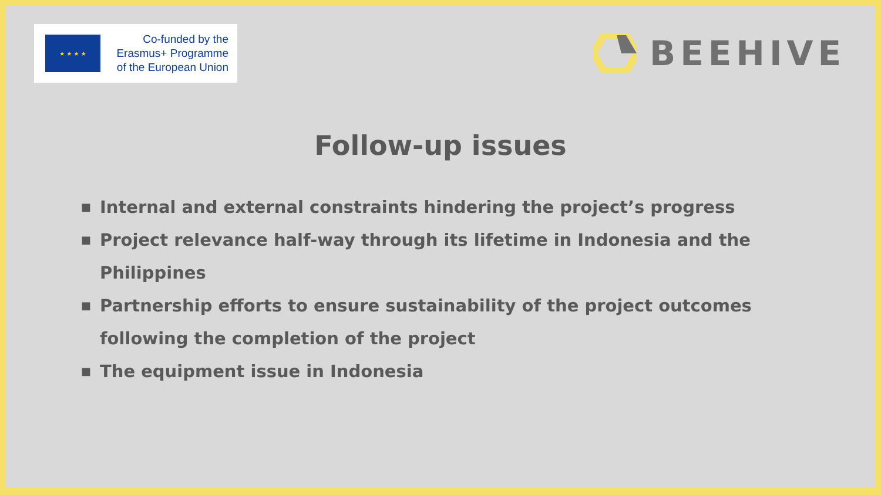★ ★ ★ ★
Co-funded by the
Erasmus+ Programme
of the European Union
BEEHIVE
Follow-up issues
■ Internal and external constraints hindering the project’s progress
■ Project relevance half-way through its lifetime in Indonesia and the Philippines
■ Partnership efforts to ensure sustainability of the project outcomes following the completion of the project
■ The equipment issue in Indonesia